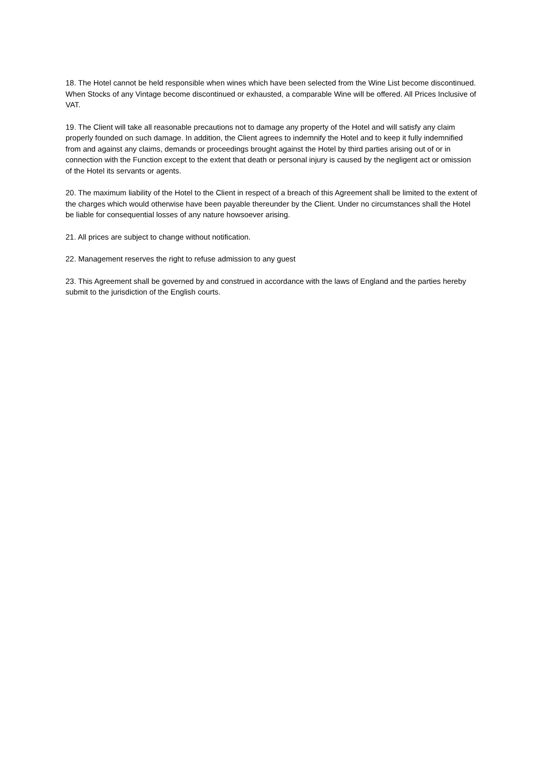18. The Hotel cannot be held responsible when wines which have been selected from the Wine List become discontinued. When Stocks of any Vintage become discontinued or exhausted, a comparable Wine will be offered. All Prices Inclusive of VAT.
19. The Client will take all reasonable precautions not to damage any property of the Hotel and will satisfy any claim properly founded on such damage. In addition, the Client agrees to indemnify the Hotel and to keep it fully indemnified from and against any claims, demands or proceedings brought against the Hotel by third parties arising out of or in connection with the Function except to the extent that death or personal injury is caused by the negligent act or omission of the Hotel its servants or agents.
20. The maximum liability of the Hotel to the Client in respect of a breach of this Agreement shall be limited to the extent of the charges which would otherwise have been payable thereunder by the Client. Under no circumstances shall the Hotel be liable for consequential losses of any nature howsoever arising.
21. All prices are subject to change without notification.
22. Management reserves the right to refuse admission to any guest
23. This Agreement shall be governed by and construed in accordance with the laws of England and the parties hereby submit to the jurisdiction of the English courts.